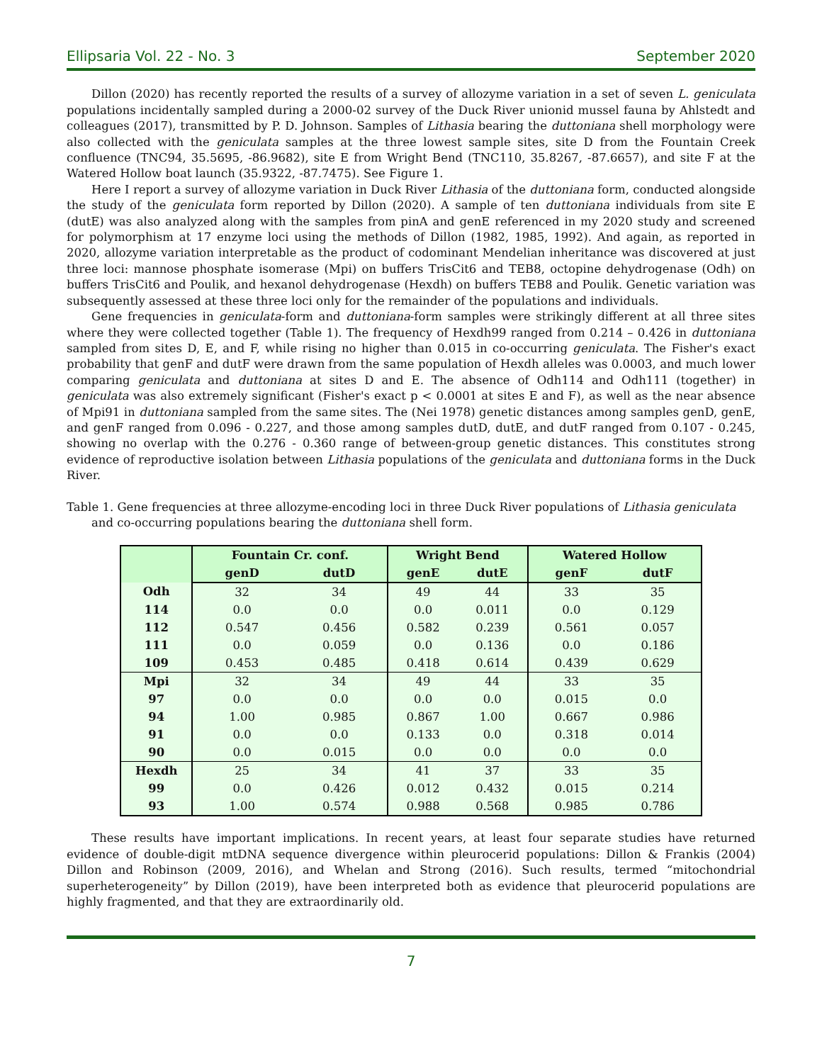Ellipsaria Vol. 22 - No. 3 September 2020
Dillon (2020) has recently reported the results of a survey of allozyme variation in a set of seven L. geniculata populations incidentally sampled during a 2000-02 survey of the Duck River unionid mussel fauna by Ahlstedt and colleagues (2017), transmitted by P. D. Johnson. Samples of Lithasia bearing the duttoniana shell morphology were also collected with the geniculata samples at the three lowest sample sites, site D from the Fountain Creek confluence (TNC94, 35.5695, -86.9682), site E from Wright Bend (TNC110, 35.8267, -87.6657), and site F at the Watered Hollow boat launch (35.9322, -87.7475). See Figure 1.
Here I report a survey of allozyme variation in Duck River Lithasia of the duttoniana form, conducted alongside the study of the geniculata form reported by Dillon (2020). A sample of ten duttoniana individuals from site E (dutE) was also analyzed along with the samples from pinA and genE referenced in my 2020 study and screened for polymorphism at 17 enzyme loci using the methods of Dillon (1982, 1985, 1992). And again, as reported in 2020, allozyme variation interpretable as the product of codominant Mendelian inheritance was discovered at just three loci: mannose phosphate isomerase (Mpi) on buffers TrisCit6 and TEB8, octopine dehydrogenase (Odh) on buffers TrisCit6 and Poulik, and hexanol dehydrogenase (Hexdh) on buffers TEB8 and Poulik. Genetic variation was subsequently assessed at these three loci only for the remainder of the populations and individuals.
Gene frequencies in geniculata-form and duttoniana-form samples were strikingly different at all three sites where they were collected together (Table 1). The frequency of Hexdh99 ranged from 0.214 – 0.426 in duttoniana sampled from sites D, E, and F, while rising no higher than 0.015 in co-occurring geniculata. The Fisher's exact probability that genF and dutF were drawn from the same population of Hexdh alleles was 0.0003, and much lower comparing geniculata and duttoniana at sites D and E. The absence of Odh114 and Odh111 (together) in geniculata was also extremely significant (Fisher's exact p < 0.0001 at sites E and F), as well as the near absence of Mpi91 in duttoniana sampled from the same sites. The (Nei 1978) genetic distances among samples genD, genE, and genF ranged from 0.096 - 0.227, and those among samples dutD, dutE, and dutF ranged from 0.107 - 0.245, showing no overlap with the 0.276 - 0.360 range of between-group genetic distances. This constitutes strong evidence of reproductive isolation between Lithasia populations of the geniculata and duttoniana forms in the Duck River.
Table 1. Gene frequencies at three allozyme-encoding loci in three Duck River populations of Lithasia geniculata and co-occurring populations bearing the duttoniana shell form.
| | Fountain Cr. conf. | | Wright Bend | | Watered Hollow | |
| --- | --- | --- | --- | --- | --- | --- |
| | genD | dutD | genE | dutE | genF | dutF |
| Odh | 32 | 34 | 49 | 44 | 33 | 35 |
| 114 | 0.0 | 0.0 | 0.0 | 0.011 | 0.0 | 0.129 |
| 112 | 0.547 | 0.456 | 0.582 | 0.239 | 0.561 | 0.057 |
| 111 | 0.0 | 0.059 | 0.0 | 0.136 | 0.0 | 0.186 |
| 109 | 0.453 | 0.485 | 0.418 | 0.614 | 0.439 | 0.629 |
| Mpi | 32 | 34 | 49 | 44 | 33 | 35 |
| 97 | 0.0 | 0.0 | 0.0 | 0.0 | 0.015 | 0.0 |
| 94 | 1.00 | 0.985 | 0.867 | 1.00 | 0.667 | 0.986 |
| 91 | 0.0 | 0.0 | 0.133 | 0.0 | 0.318 | 0.014 |
| 90 | 0.0 | 0.015 | 0.0 | 0.0 | 0.0 | 0.0 |
| Hexdh | 25 | 34 | 41 | 37 | 33 | 35 |
| 99 | 0.0 | 0.426 | 0.012 | 0.432 | 0.015 | 0.214 |
| 93 | 1.00 | 0.574 | 0.988 | 0.568 | 0.985 | 0.786 |
These results have important implications. In recent years, at least four separate studies have returned evidence of double-digit mtDNA sequence divergence within pleurocerid populations: Dillon & Frankis (2004) Dillon and Robinson (2009, 2016), and Whelan and Strong (2016). Such results, termed “mitochondrial superheterogeneity” by Dillon (2019), have been interpreted both as evidence that pleurocerid populations are highly fragmented, and that they are extraordinarily old.
7